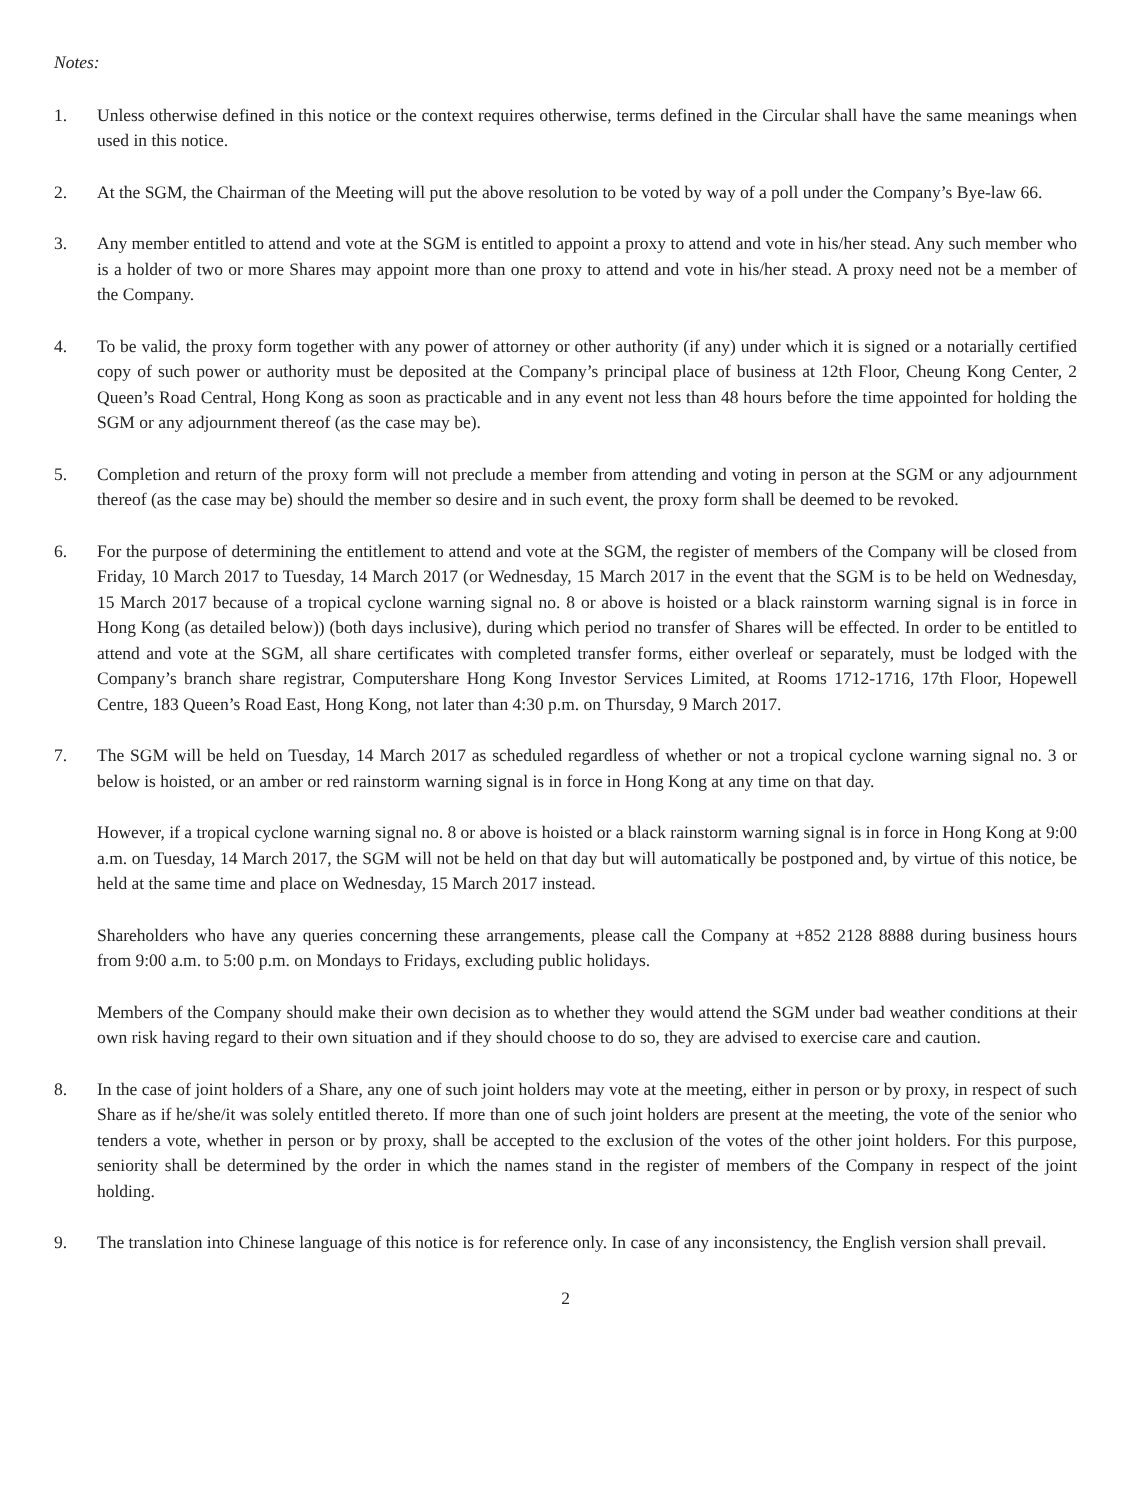Notes:
1. Unless otherwise defined in this notice or the context requires otherwise, terms defined in the Circular shall have the same meanings when used in this notice.
2. At the SGM, the Chairman of the Meeting will put the above resolution to be voted by way of a poll under the Company’s Bye-law 66.
3. Any member entitled to attend and vote at the SGM is entitled to appoint a proxy to attend and vote in his/her stead. Any such member who is a holder of two or more Shares may appoint more than one proxy to attend and vote in his/her stead. A proxy need not be a member of the Company.
4. To be valid, the proxy form together with any power of attorney or other authority (if any) under which it is signed or a notarially certified copy of such power or authority must be deposited at the Company’s principal place of business at 12th Floor, Cheung Kong Center, 2 Queen’s Road Central, Hong Kong as soon as practicable and in any event not less than 48 hours before the time appointed for holding the SGM or any adjournment thereof (as the case may be).
5. Completion and return of the proxy form will not preclude a member from attending and voting in person at the SGM or any adjournment thereof (as the case may be) should the member so desire and in such event, the proxy form shall be deemed to be revoked.
6. For the purpose of determining the entitlement to attend and vote at the SGM, the register of members of the Company will be closed from Friday, 10 March 2017 to Tuesday, 14 March 2017 (or Wednesday, 15 March 2017 in the event that the SGM is to be held on Wednesday, 15 March 2017 because of a tropical cyclone warning signal no. 8 or above is hoisted or a black rainstorm warning signal is in force in Hong Kong (as detailed below)) (both days inclusive), during which period no transfer of Shares will be effected. In order to be entitled to attend and vote at the SGM, all share certificates with completed transfer forms, either overleaf or separately, must be lodged with the Company’s branch share registrar, Computershare Hong Kong Investor Services Limited, at Rooms 1712-1716, 17th Floor, Hopewell Centre, 183 Queen’s Road East, Hong Kong, not later than 4:30 p.m. on Thursday, 9 March 2017.
7. The SGM will be held on Tuesday, 14 March 2017 as scheduled regardless of whether or not a tropical cyclone warning signal no. 3 or below is hoisted, or an amber or red rainstorm warning signal is in force in Hong Kong at any time on that day.
However, if a tropical cyclone warning signal no. 8 or above is hoisted or a black rainstorm warning signal is in force in Hong Kong at 9:00 a.m. on Tuesday, 14 March 2017, the SGM will not be held on that day but will automatically be postponed and, by virtue of this notice, be held at the same time and place on Wednesday, 15 March 2017 instead.
Shareholders who have any queries concerning these arrangements, please call the Company at +852 2128 8888 during business hours from 9:00 a.m. to 5:00 p.m. on Mondays to Fridays, excluding public holidays.
Members of the Company should make their own decision as to whether they would attend the SGM under bad weather conditions at their own risk having regard to their own situation and if they should choose to do so, they are advised to exercise care and caution.
8. In the case of joint holders of a Share, any one of such joint holders may vote at the meeting, either in person or by proxy, in respect of such Share as if he/she/it was solely entitled thereto. If more than one of such joint holders are present at the meeting, the vote of the senior who tenders a vote, whether in person or by proxy, shall be accepted to the exclusion of the votes of the other joint holders. For this purpose, seniority shall be determined by the order in which the names stand in the register of members of the Company in respect of the joint holding.
9. The translation into Chinese language of this notice is for reference only. In case of any inconsistency, the English version shall prevail.
2